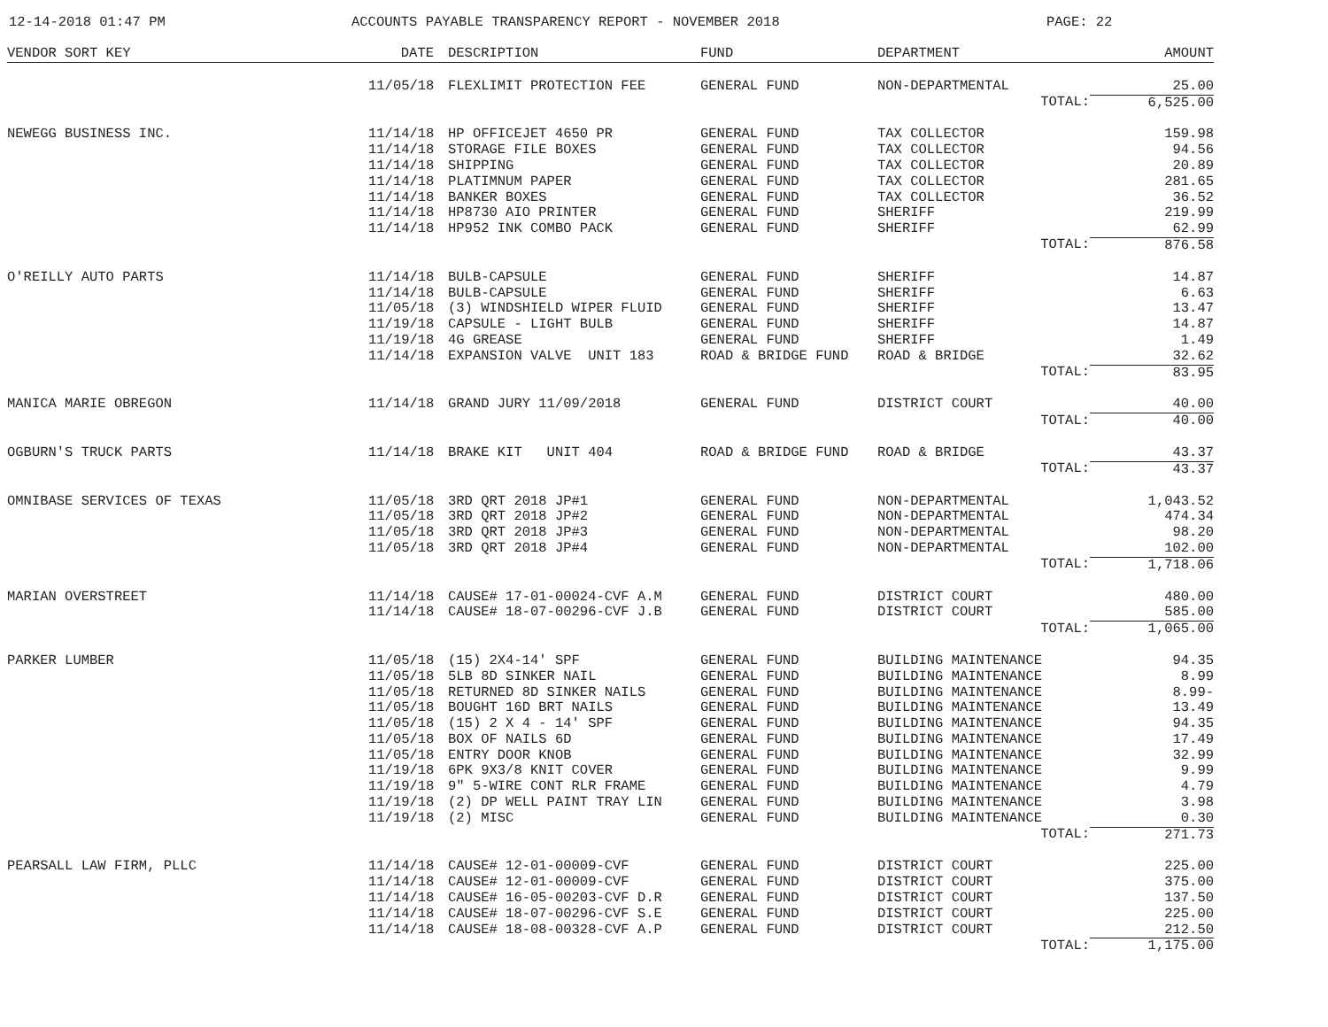12-14-2018 01:47 PM ACCOUNTS PAYABLE TRANSPARENCY REPORT - NOVEMBER 2018 PAGE: 22
| VENDOR SORT KEY | DATE | DESCRIPTION | FUND | DEPARTMENT | AMOUNT |
| --- | --- | --- | --- | --- | --- |
| | 11/05/18 | FLEXLIMIT PROTECTION FEE | GENERAL FUND | NON-DEPARTMENTAL | 25.00 |
| | | | | TOTAL: | 6,525.00 |
| NEWEGG BUSINESS INC. | 11/14/18 | HP OFFICEJET 4650 PR | GENERAL FUND | TAX COLLECTOR | 159.98 |
| | 11/14/18 | STORAGE FILE BOXES | GENERAL FUND | TAX COLLECTOR | 94.56 |
| | 11/14/18 | SHIPPING | GENERAL FUND | TAX COLLECTOR | 20.89 |
| | 11/14/18 | PLATIMNUM PAPER | GENERAL FUND | TAX COLLECTOR | 281.65 |
| | 11/14/18 | BANKER BOXES | GENERAL FUND | TAX COLLECTOR | 36.52 |
| | 11/14/18 | HP8730 AIO PRINTER | GENERAL FUND | SHERIFF | 219.99 |
| | 11/14/18 | HP952 INK COMBO PACK | GENERAL FUND | SHERIFF | 62.99 |
| | | | | TOTAL: | 876.58 |
| O'REILLY AUTO PARTS | 11/14/18 | BULB-CAPSULE | GENERAL FUND | SHERIFF | 14.87 |
| | 11/14/18 | BULB-CAPSULE | GENERAL FUND | SHERIFF | 6.63 |
| | 11/05/18 | (3) WINDSHIELD WIPER FLUID | GENERAL FUND | SHERIFF | 13.47 |
| | 11/19/18 | CAPSULE - LIGHT BULB | GENERAL FUND | SHERIFF | 14.87 |
| | 11/19/18 | 4G GREASE | GENERAL FUND | SHERIFF | 1.49 |
| | 11/14/18 | EXPANSION VALVE UNIT 183 | ROAD & BRIDGE FUND | ROAD & BRIDGE | 32.62 |
| | | | | TOTAL: | 83.95 |
| MANICA MARIE OBREGON | 11/14/18 | GRAND JURY 11/09/2018 | GENERAL FUND | DISTRICT COURT | 40.00 |
| | | | | TOTAL: | 40.00 |
| OGBURN'S TRUCK PARTS | 11/14/18 | BRAKE KIT UNIT 404 | ROAD & BRIDGE FUND | ROAD & BRIDGE | 43.37 |
| | | | | TOTAL: | 43.37 |
| OMNIBASE SERVICES OF TEXAS | 11/05/18 | 3RD QRT 2018 JP#1 | GENERAL FUND | NON-DEPARTMENTAL | 1,043.52 |
| | 11/05/18 | 3RD QRT 2018 JP#2 | GENERAL FUND | NON-DEPARTMENTAL | 474.34 |
| | 11/05/18 | 3RD QRT 2018 JP#3 | GENERAL FUND | NON-DEPARTMENTAL | 98.20 |
| | 11/05/18 | 3RD QRT 2018 JP#4 | GENERAL FUND | NON-DEPARTMENTAL | 102.00 |
| | | | | TOTAL: | 1,718.06 |
| MARIAN OVERSTREET | 11/14/18 | CAUSE# 17-01-00024-CVF A.M | GENERAL FUND | DISTRICT COURT | 480.00 |
| | 11/14/18 | CAUSE# 18-07-00296-CVF J.B | GENERAL FUND | DISTRICT COURT | 585.00 |
| | | | | TOTAL: | 1,065.00 |
| PARKER LUMBER | 11/05/18 | (15) 2X4-14' SPF | GENERAL FUND | BUILDING MAINTENANCE | 94.35 |
| | 11/05/18 | 5LB 8D SINKER NAIL | GENERAL FUND | BUILDING MAINTENANCE | 8.99 |
| | 11/05/18 | RETURNED 8D SINKER NAILS | GENERAL FUND | BUILDING MAINTENANCE | 8.99- |
| | 11/05/18 | BOUGHT 16D BRT NAILS | GENERAL FUND | BUILDING MAINTENANCE | 13.49 |
| | 11/05/18 | (15) 2 X 4 - 14' SPF | GENERAL FUND | BUILDING MAINTENANCE | 94.35 |
| | 11/05/18 | BOX OF NAILS 6D | GENERAL FUND | BUILDING MAINTENANCE | 17.49 |
| | 11/05/18 | ENTRY DOOR KNOB | GENERAL FUND | BUILDING MAINTENANCE | 32.99 |
| | 11/19/18 | 6PK 9X3/8 KNIT COVER | GENERAL FUND | BUILDING MAINTENANCE | 9.99 |
| | 11/19/18 | 9" 5-WIRE CONT RLR FRAME | GENERAL FUND | BUILDING MAINTENANCE | 4.79 |
| | 11/19/18 | (2) DP WELL PAINT TRAY LIN | GENERAL FUND | BUILDING MAINTENANCE | 3.98 |
| | 11/19/18 | (2) MISC | GENERAL FUND | BUILDING MAINTENANCE | 0.30 |
| | | | | TOTAL: | 271.73 |
| PEARSALL LAW FIRM, PLLC | 11/14/18 | CAUSE# 12-01-00009-CVF | GENERAL FUND | DISTRICT COURT | 225.00 |
| | 11/14/18 | CAUSE# 12-01-00009-CVF | GENERAL FUND | DISTRICT COURT | 375.00 |
| | 11/14/18 | CAUSE# 16-05-00203-CVF D.R | GENERAL FUND | DISTRICT COURT | 137.50 |
| | 11/14/18 | CAUSE# 18-07-00296-CVF S.E | GENERAL FUND | DISTRICT COURT | 225.00 |
| | 11/14/18 | CAUSE# 18-08-00328-CVF A.P | GENERAL FUND | DISTRICT COURT | 212.50 |
| | | | | TOTAL: | 1,175.00 |